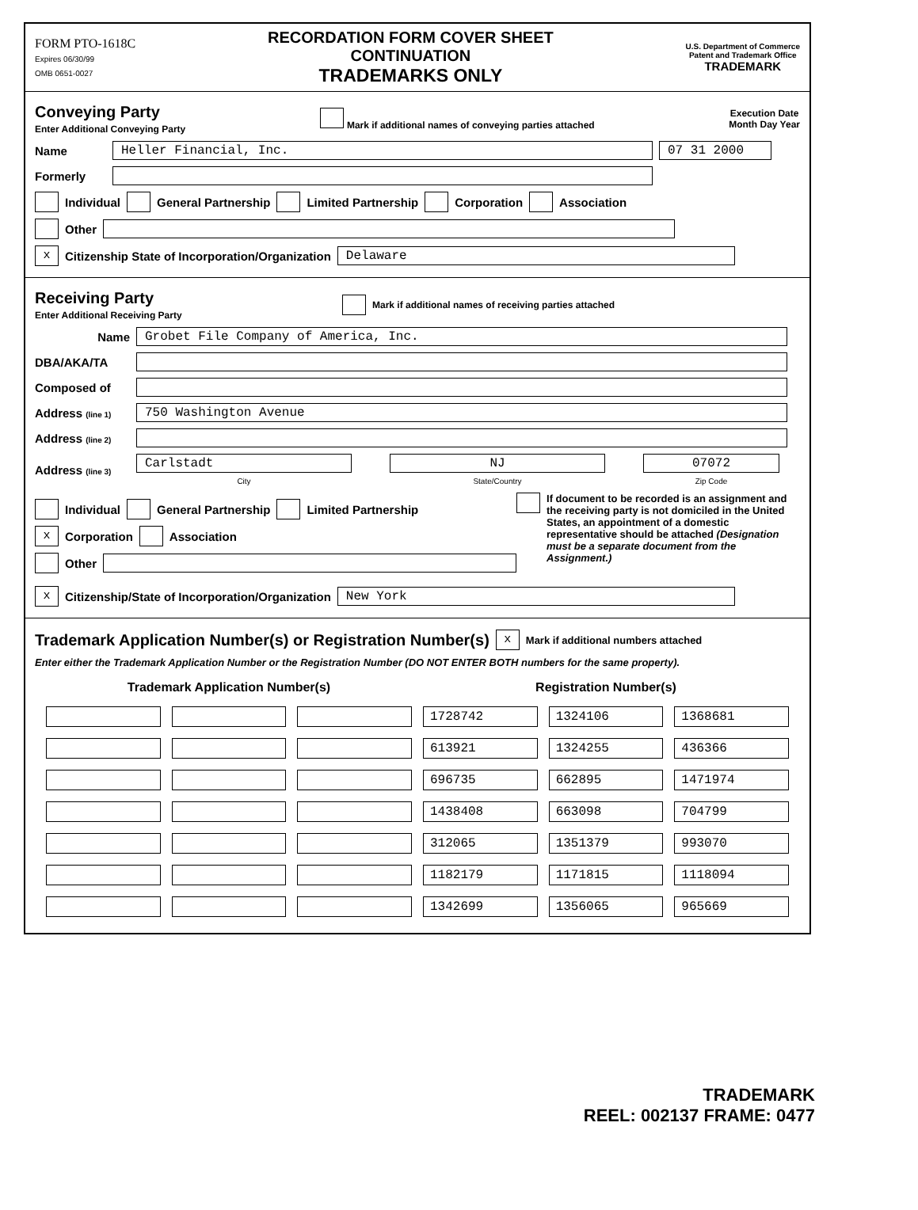FORM PTO-1618C
Expires 06/30/99
OMB 0651-0027
RECORDATION FORM COVER SHEET
CONTINUATION
TRADEMARKS ONLY
U.S. Department of Commerce
Patent and Trademark Office
TRADEMARK
Conveying Party
Enter Additional Conveying Party
Mark if additional names of conveying parties attached
Execution Date
Month Day Year
Name
Heller Financial, Inc. 07 31 2000
Formerly
Individual General Partnership Limited Partnership Corporation Association
Other
x Citizenship State of Incorporation/Organization
Delaware
Receiving Party
Enter Additional Receiving Party
Mark if additional names of receiving parties attached
Name
Grobet File Company of America, Inc.
DBA/AKA/TA
Composed of
Address (line 1)
750 Washington Avenue
Address (line 2)
Address (line 3)
Carlstadt
City
NJ
State/Country
07072
Zip Code
Individual General Partnership Limited Partnership
x Corporation Association
Other
If document to be recorded is an assignment and the receiving party is not domiciled in the United States, an appointment of a domestic representative should be attached (Designation must be a separate document from the Assignment.)
x Citizenship/State of Incorporation/Organization
New York
Trademark Application Number(s) or Registration Number(s)
x Mark if additional numbers attached
Enter either the Trademark Application Number or the Registration Number (DO NOT ENTER BOTH numbers for the same property).
| Trademark Application Number(s) | | | Registration Number(s) | | |
| --- | --- | --- | --- | --- | --- |
| | | | 1728742 | 1324106 | 1368681 |
| | | | 613921 | 1324255 | 436366 |
| | | | 696735 | 662895 | 1471974 |
| | | | 1438408 | 663098 | 704799 |
| | | | 312065 | 1351379 | 993070 |
| | | | 1182179 | 1171815 | 1118094 |
| | | | 1342699 | 1356065 | 965669 |
TRADEMARK
REEL: 002137 FRAME: 0477